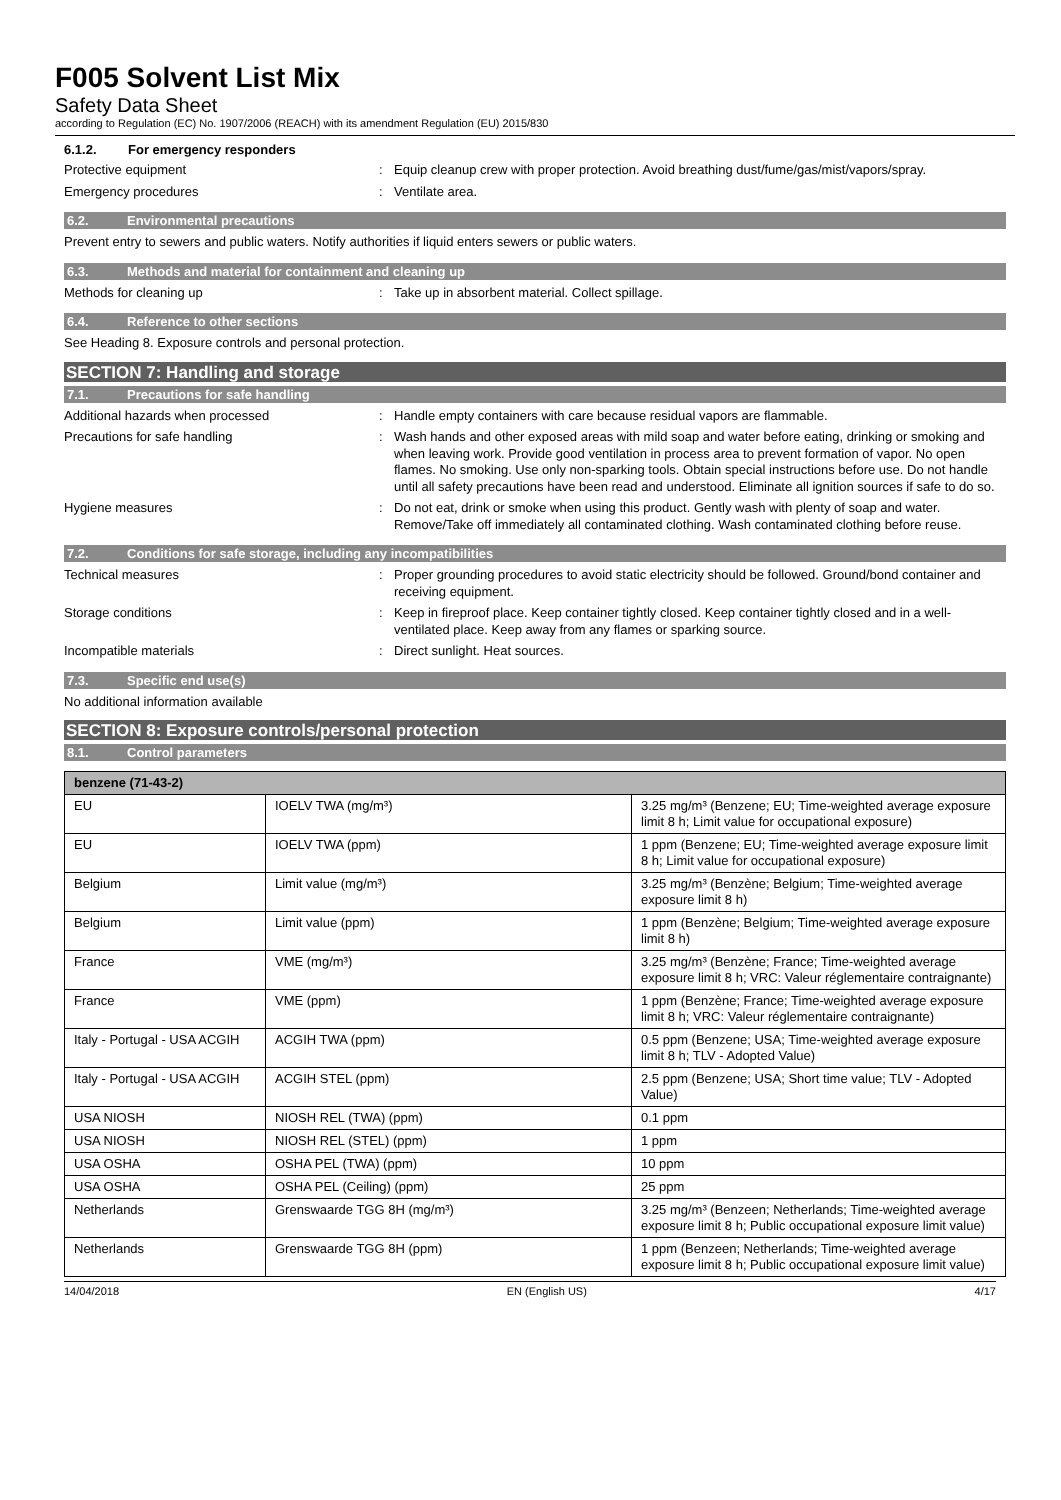F005 Solvent List Mix
Safety Data Sheet
according to Regulation (EC) No. 1907/2006 (REACH) with its amendment Regulation (EU) 2015/830
6.1.2. For emergency responders
Protective equipment : Equip cleanup crew with proper protection. Avoid breathing dust/fume/gas/mist/vapors/spray.
Emergency procedures : Ventilate area.
6.2. Environmental precautions
Prevent entry to sewers and public waters. Notify authorities if liquid enters sewers or public waters.
6.3. Methods and material for containment and cleaning up
Methods for cleaning up : Take up in absorbent material. Collect spillage.
6.4. Reference to other sections
See Heading 8. Exposure controls and personal protection.
SECTION 7: Handling and storage
7.1. Precautions for safe handling
Additional hazards when processed : Handle empty containers with care because residual vapors are flammable.
Precautions for safe handling : Wash hands and other exposed areas with mild soap and water before eating, drinking or smoking and when leaving work. Provide good ventilation in process area to prevent formation of vapor. No open flames. No smoking. Use only non-sparking tools. Obtain special instructions before use. Do not handle until all safety precautions have been read and understood. Eliminate all ignition sources if safe to do so.
Hygiene measures : Do not eat, drink or smoke when using this product. Gently wash with plenty of soap and water. Remove/Take off immediately all contaminated clothing. Wash contaminated clothing before reuse.
7.2. Conditions for safe storage, including any incompatibilities
Technical measures : Proper grounding procedures to avoid static electricity should be followed. Ground/bond container and receiving equipment.
Storage conditions : Keep in fireproof place. Keep container tightly closed. Keep container tightly closed and in a well-ventilated place. Keep away from any flames or sparking source.
Incompatible materials : Direct sunlight. Heat sources.
7.3. Specific end use(s)
No additional information available
SECTION 8: Exposure controls/personal protection
8.1. Control parameters
| benzene (71-43-2) | | |
| --- | --- | --- |
| EU | IOELV TWA (mg/m³) | 3.25 mg/m³ (Benzene; EU; Time-weighted average exposure limit 8 h; Limit value for occupational exposure) |
| EU | IOELV TWA (ppm) | 1 ppm (Benzene; EU; Time-weighted average exposure limit 8 h; Limit value for occupational exposure) |
| Belgium | Limit value (mg/m³) | 3.25 mg/m³ (Benzène; Belgium; Time-weighted average exposure limit 8 h) |
| Belgium | Limit value (ppm) | 1 ppm (Benzène; Belgium; Time-weighted average exposure limit 8 h) |
| France | VME (mg/m³) | 3.25 mg/m³ (Benzène; France; Time-weighted average exposure limit 8 h; VRC: Valeur réglementaire contraignante) |
| France | VME (ppm) | 1 ppm (Benzène; France; Time-weighted average exposure limit 8 h; VRC: Valeur réglementaire contraignante) |
| Italy - Portugal - USA ACGIH | ACGIH TWA (ppm) | 0.5 ppm (Benzene; USA; Time-weighted average exposure limit 8 h; TLV - Adopted Value) |
| Italy - Portugal - USA ACGIH | ACGIH STEL (ppm) | 2.5 ppm (Benzene; USA; Short time value; TLV - Adopted Value) |
| USA NIOSH | NIOSH REL (TWA) (ppm) | 0.1 ppm |
| USA NIOSH | NIOSH REL (STEL) (ppm) | 1 ppm |
| USA OSHA | OSHA PEL (TWA) (ppm) | 10 ppm |
| USA OSHA | OSHA PEL (Ceiling) (ppm) | 25 ppm |
| Netherlands | Grenswaarde TGG 8H (mg/m³) | 3.25 mg/m³ (Benzeen; Netherlands; Time-weighted average exposure limit 8 h; Public occupational exposure limit value) |
| Netherlands | Grenswaarde TGG 8H (ppm) | 1 ppm (Benzeen; Netherlands; Time-weighted average exposure limit 8 h; Public occupational exposure limit value) |
14/04/2018 EN (English US) 4/17